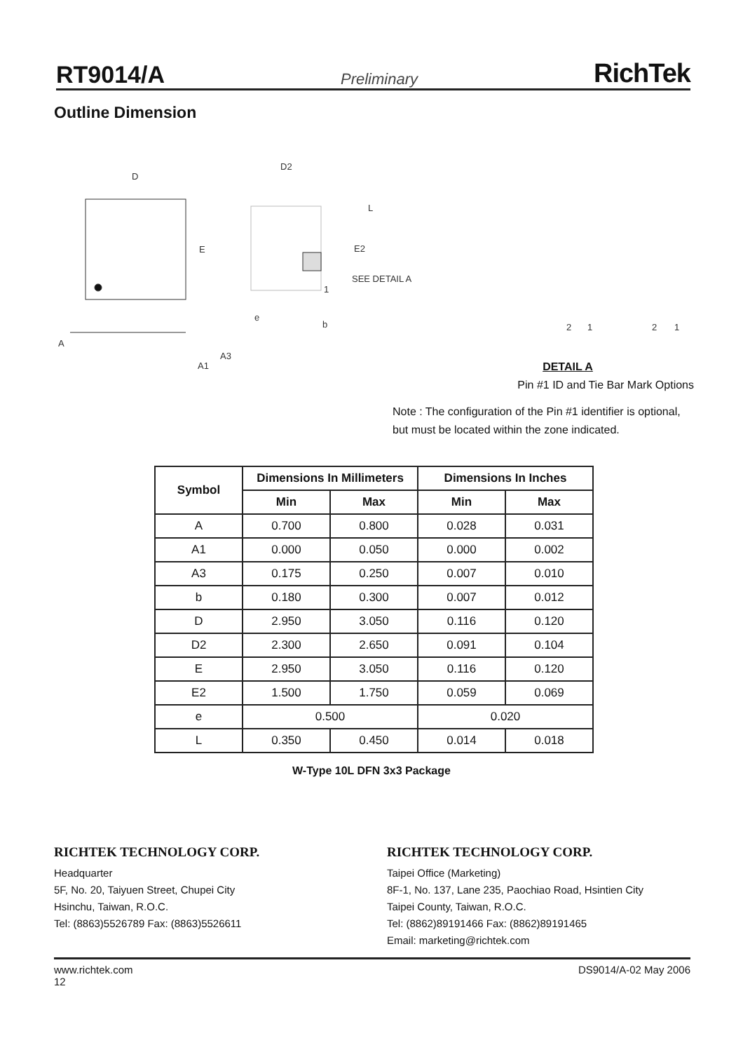RT9014/A Preliminary RichTek
Outline Dimension
D
D2
E
L
E2
SEE DETAIL A
1
e
b
A
A3
A1
2
1
2
1
DETAIL A
Pin #1 ID and Tie Bar Mark Options
Note : The configuration of the Pin #1 identifier is optional, but must be located within the zone indicated.
| Symbol | Dimensions In Millimeters | | Dimensions In Inches | |
| --- | --- | --- | --- | --- |
| | Min | Max | Min | Max |
| A | 0.700 | 0.800 | 0.028 | 0.031 |
| A1 | 0.000 | 0.050 | 0.000 | 0.002 |
| A3 | 0.175 | 0.250 | 0.007 | 0.010 |
| b | 0.180 | 0.300 | 0.007 | 0.012 |
| D | 2.950 | 3.050 | 0.116 | 0.120 |
| D2 | 2.300 | 2.650 | 0.091 | 0.104 |
| E | 2.950 | 3.050 | 0.116 | 0.120 |
| E2 | 1.500 | 1.750 | 0.059 | 0.069 |
| e | 0.500 | | 0.020 | |
| L | 0.350 | 0.450 | 0.014 | 0.018 |
W-Type 10L DFN 3x3 Package
RICHTEK TECHNOLOGY CORP.
Headquarter
5F, No. 20, Taiyuen Street, Chupei City
Hsinchu, Taiwan, R.O.C.
Tel: (8863)5526789 Fax: (8863)5526611
RICHTEK TECHNOLOGY CORP.
Taipei Office (Marketing)
8F-1, No. 137, Lane 235, Paochiao Road, Hsintien City
Taipei County, Taiwan, R.O.C.
Tel: (8862)89191466 Fax: (8862)89191465
Email: marketing@richtek.com
www.richtek.com
12 DS9014/A-02 May 2006